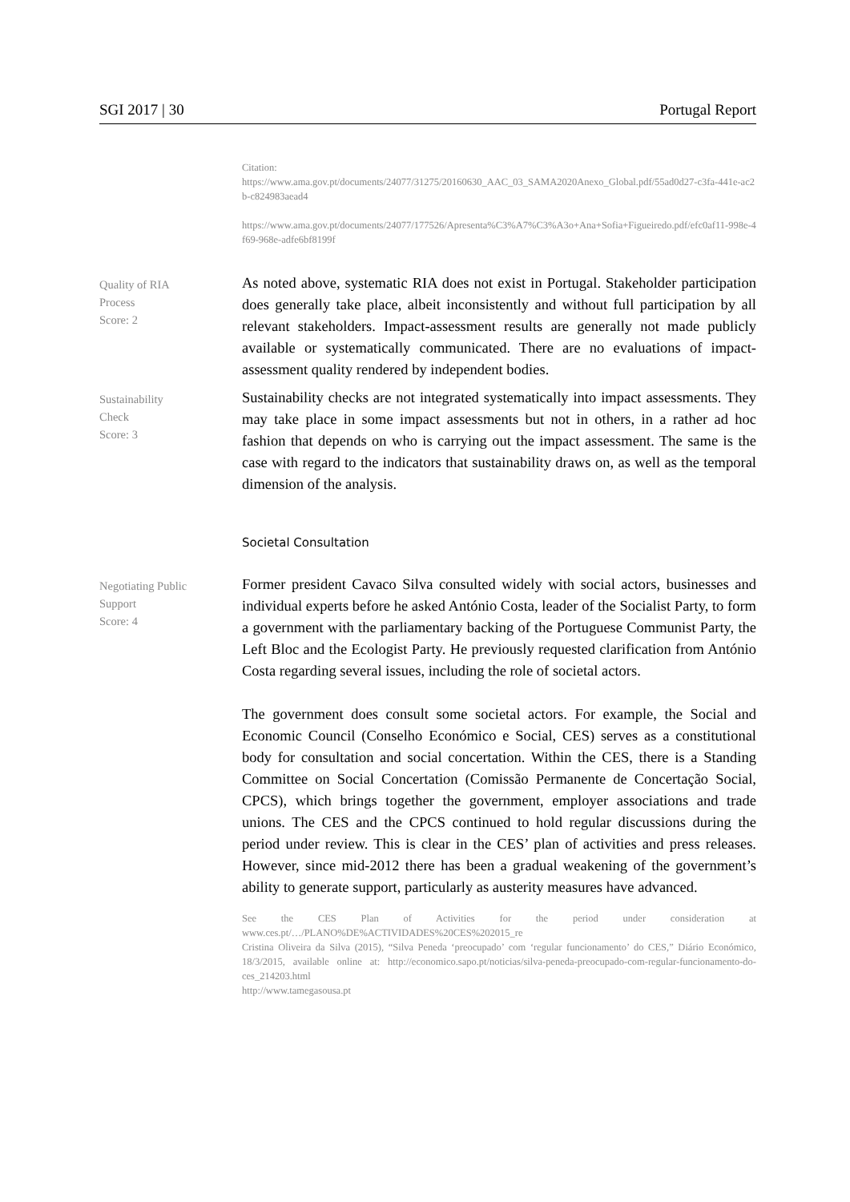SGI 2017 | 30 Portugal Report
Citation:
https://www.ama.gov.pt/documents/24077/31275/20160630_AAC_03_SAMA2020Anexo_Global.pdf/55ad0d27-c3fa-441e-ac2b-c824983aead4
https://www.ama.gov.pt/documents/24077/177526/Apresenta%C3%A7%C3%A3o+Ana+Sofia+Figueiredo.pdf/efc0af11-998e-4f69-968e-adfe6bf8199f
Quality of RIA
Process
Score: 2
As noted above, systematic RIA does not exist in Portugal. Stakeholder participation does generally take place, albeit inconsistently and without full participation by all relevant stakeholders. Impact-assessment results are generally not made publicly available or systematically communicated. There are no evaluations of impact-assessment quality rendered by independent bodies.
Sustainability
Check
Score: 3
Sustainability checks are not integrated systematically into impact assessments. They may take place in some impact assessments but not in others, in a rather ad hoc fashion that depends on who is carrying out the impact assessment. The same is the case with regard to the indicators that sustainability draws on, as well as the temporal dimension of the analysis.
Societal Consultation
Negotiating Public
Support
Score: 4
Former president Cavaco Silva consulted widely with social actors, businesses and individual experts before he asked António Costa, leader of the Socialist Party, to form a government with the parliamentary backing of the Portuguese Communist Party, the Left Bloc and the Ecologist Party. He previously requested clarification from António Costa regarding several issues, including the role of societal actors.
The government does consult some societal actors. For example, the Social and Economic Council (Conselho Económico e Social, CES) serves as a constitutional body for consultation and social concertation. Within the CES, there is a Standing Committee on Social Concertation (Comissão Permanente de Concertação Social, CPCS), which brings together the government, employer associations and trade unions. The CES and the CPCS continued to hold regular discussions during the period under review. This is clear in the CES’ plan of activities and press releases. However, since mid-2012 there has been a gradual weakening of the government’s ability to generate support, particularly as austerity measures have advanced.
See the CES Plan of Activities for the period under consideration at www.ces.pt/…/PLANO%DE%ACTIVIDADES%20CES%202015_re
Cristina Oliveira da Silva (2015), “Silva Peneda ‘preocupado’ com ‘regular funcionamento’ do CES,” Diário Económico, 18/3/2015, available online at: http://economico.sapo.pt/noticias/silva-peneda-preocupado-com-regular-funcionamento-do-ces_214203.html
http://www.tamegasousa.pt